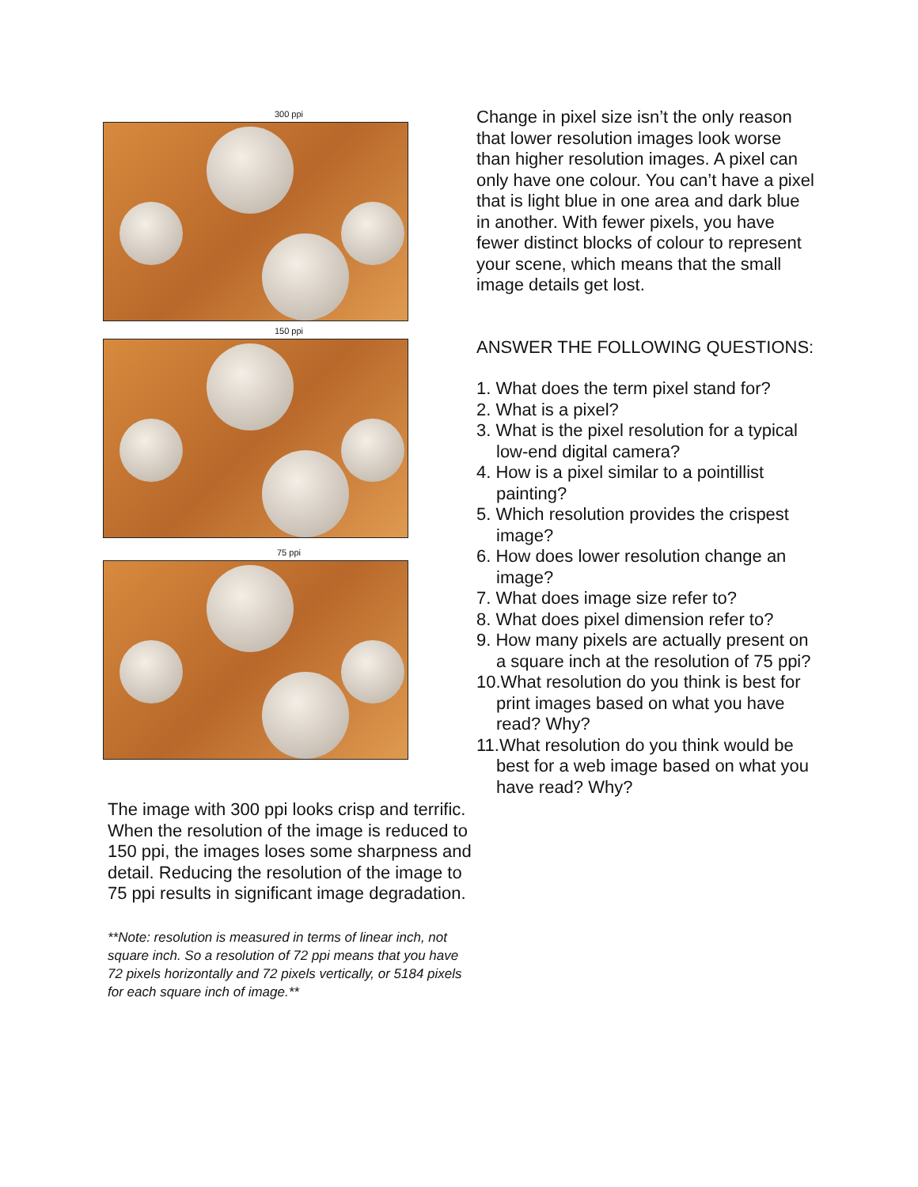300 ppi
150 ppi
75 ppi
The image with 300 ppi looks crisp and terrific. When the resolution of the image is reduced to 150 ppi, the images loses some sharpness and detail. Reducing the resolution of the image to 75 ppi results in significant image degradation.
**Note: resolution is measured in terms of linear inch, not square inch. So a resolution of 72 ppi means that you have 72 pixels horizontally and 72 pixels vertically, or 5184 pixels for each square inch of image.**
Change in pixel size isn’t the only reason that lower resolution images look worse than higher resolution images. A pixel can only have one colour. You can’t have a pixel that is light blue in one area and dark blue in another. With fewer pixels, you have fewer distinct blocks of colour to represent your scene, which means that the small image details get lost.
ANSWER THE FOLLOWING QUESTIONS:
1. What does the term pixel stand for?
2. What is a pixel?
3. What is the pixel resolution for a typical low-end digital camera?
4. How is a pixel similar to a pointillist painting?
5. Which resolution provides the crispest image?
6. How does lower resolution change an image?
7. What does image size refer to?
8. What does pixel dimension refer to?
9. How many pixels are actually present on a square inch at the resolution of 75 ppi?
10.What resolution do you think is best for print images based on what you have read? Why?
11.What resolution do you think would be best for a web image based on what you have read? Why?